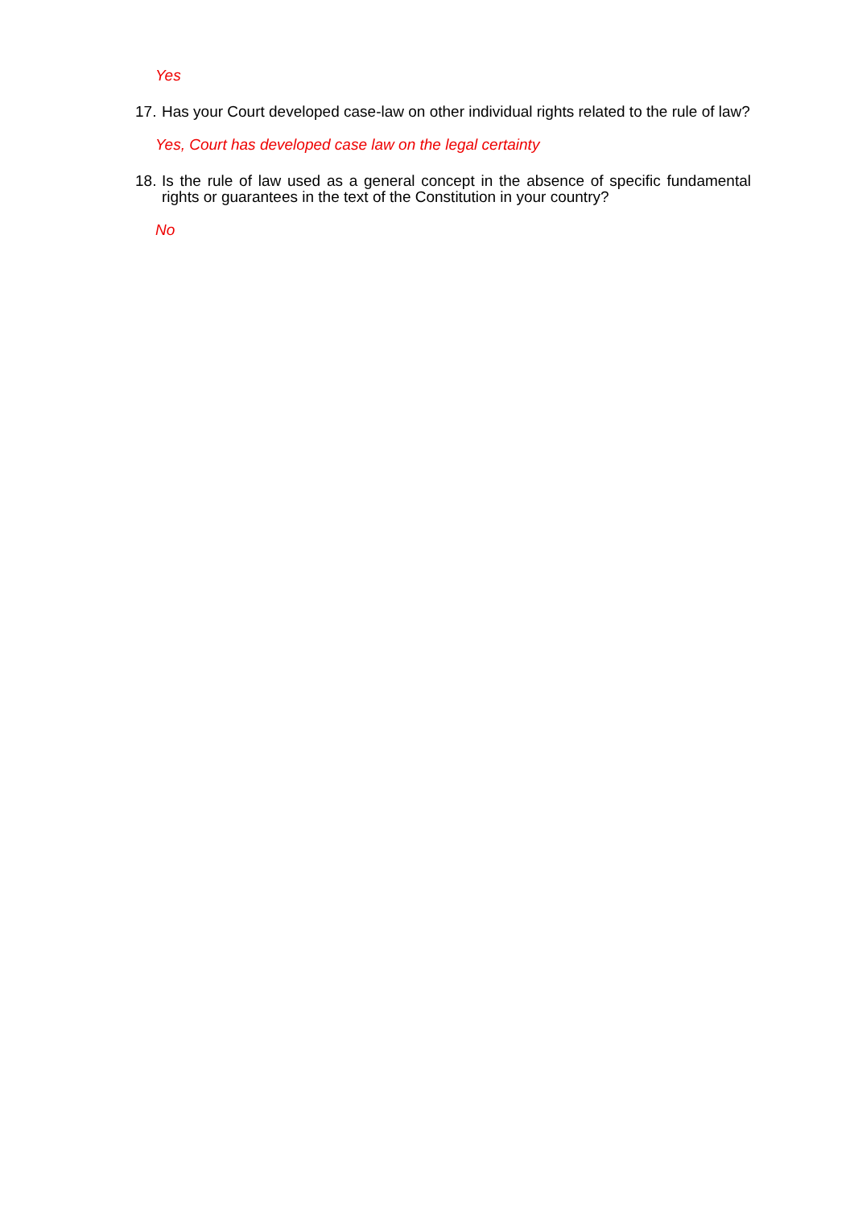Yes
17. Has your Court developed case-law on other individual rights related to the rule of law?
Yes, Court has developed case law on the legal certainty
18. Is the rule of law used as a general concept in the absence of specific fundamental rights or guarantees in the text of the Constitution in your country?
No